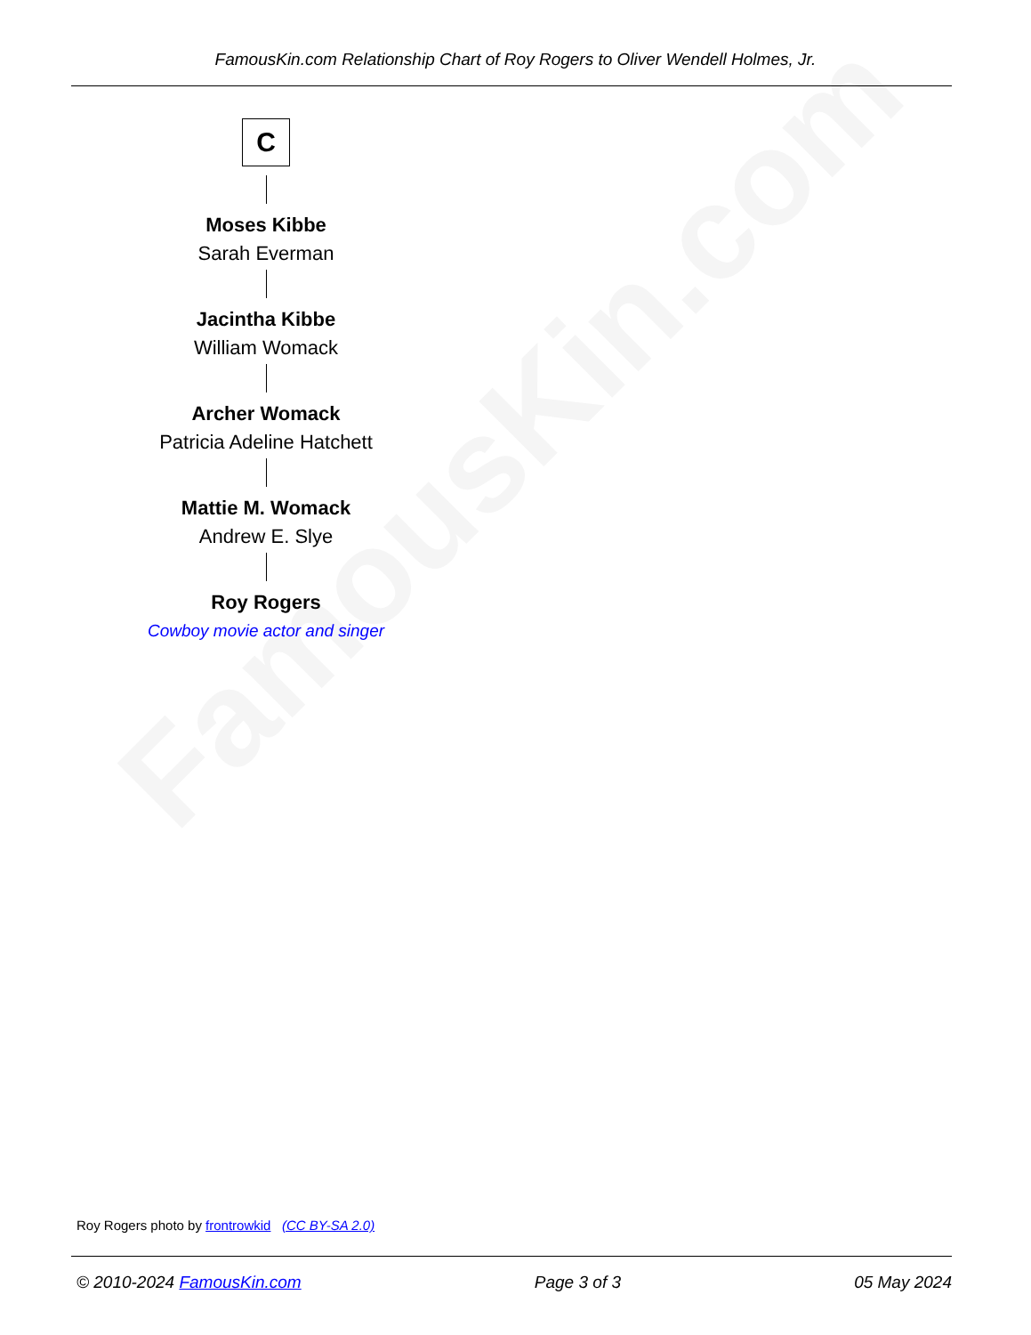FamousKin.com
FamousKin.com Relationship Chart of Roy Rogers to Oliver Wendell Holmes, Jr.
C
Moses Kibbe
Sarah Everman
Jacintha Kibbe
William Womack
Archer Womack
Patricia Adeline Hatchett
Mattie M. Womack
Andrew E. Slye
Roy Rogers
Cowboy movie actor and singer
Roy Rogers photo by frontrowkid (CC BY-SA 2.0)
© 2010-2024 FamousKin.com Page 3 of 3 05 May 2024